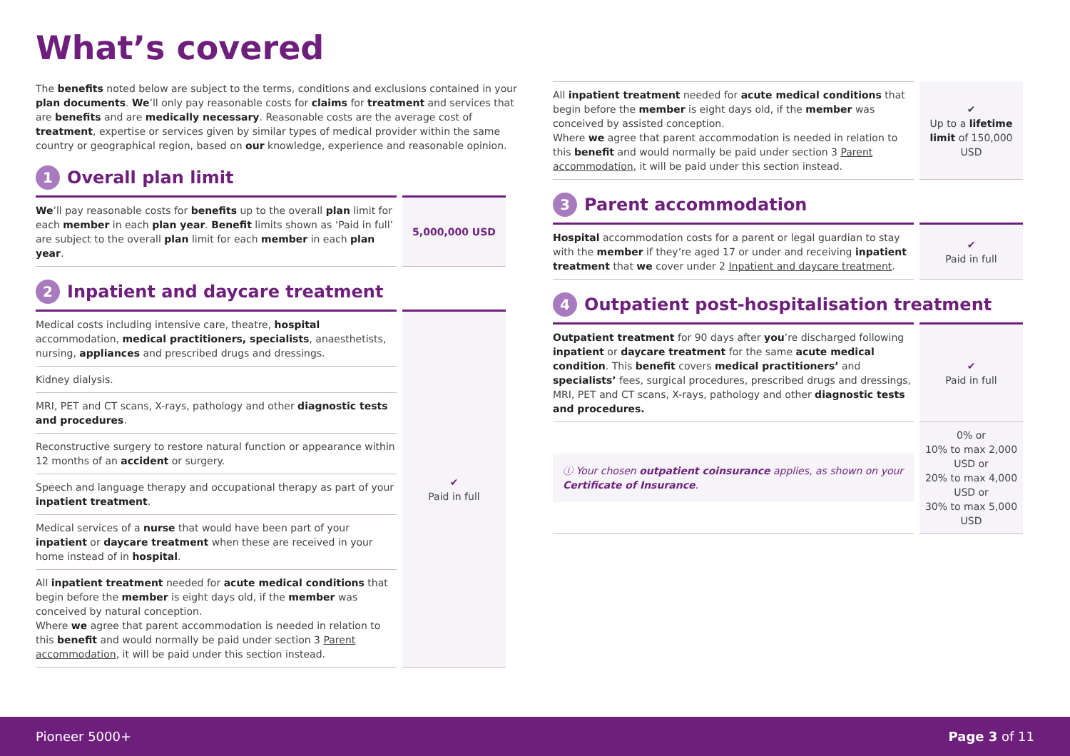What’s covered
The benefits noted below are subject to the terms, conditions and exclusions contained in your plan documents. We’ll only pay reasonable costs for claims for treatment and services that are benefits and are medically necessary. Reasonable costs are the average cost of treatment, expertise or services given by similar types of medical provider within the same country or geographical region, based on our knowledge, experience and reasonable opinion.
1 Overall plan limit
| We ’ll pay reasonable costs for benefits up to the overall plan limit for each member in each plan year . Benefit limits shown as ‘Paid in full’ are subject to the overall plan limit for each member in each plan year . | 5,000,000 USD |
2 Inpatient and daycare treatment
| Medical costs including intensive care, theatre, hospital accommodation, medical practitioners, specialists , anaesthetists, nursing, appliances and prescribed drugs and dressings. | ✔ Paid in full |
| Kidney dialysis. | |
| MRI, PET and CT scans, X-rays, pathology and other diagnostic tests and procedures . | |
| Reconstructive surgery to restore natural function or appearance within 12 months of an accident or surgery. | |
| Speech and language therapy and occupational therapy as part of your inpatient treatment . | |
| Medical services of a nurse that would have been part of your inpatient or daycare treatment when these are received in your home instead of in hospital . | |
| All inpatient treatment needed for acute medical conditions that begin before the member is eight days old, if the member was conceived by natural conception. Where we agree that parent accommodation is needed in relation to this benefit and would normally be paid under section 3 Parent accommodation , it will be paid under this section instead. | |
| All inpatient treatment needed for acute medical conditions that begin before the member is eight days old, if the member was conceived by assisted conception. Where we agree that parent accommodation is needed in relation to this benefit and would normally be paid under section 3 Parent accommodation , it will be paid under this section instead. | ✔ Up to a lifetime limit of 150,000 USD |
3 Parent accommodation
| Hospital accommodation costs for a parent or legal guardian to stay with the member if they’re aged 17 or under and receiving inpatient treatment that we cover under 2 Inpatient and daycare treatment . | ✔ Paid in full |
4 Outpatient post-hospitalisation treatment
| Outpatient treatment for 90 days after you ’re discharged following inpatient or daycare treatment for the same acute medical condition . This benefit covers medical practitioners’ and specialists’ fees, surgical procedures, prescribed drugs and dressings, MRI, PET and CT scans, X-rays, pathology and other diagnostic tests and procedures. | ✔ Paid in full |
| ⓘ Your chosen outpatient coinsurance applies, as shown on your Certificate of Insurance . | 0% or 10% to max 2,000 USD or 20% to max 4,000 USD or 30% to max 5,000 USD |
Pioneer 5000+ Page 3 of 11